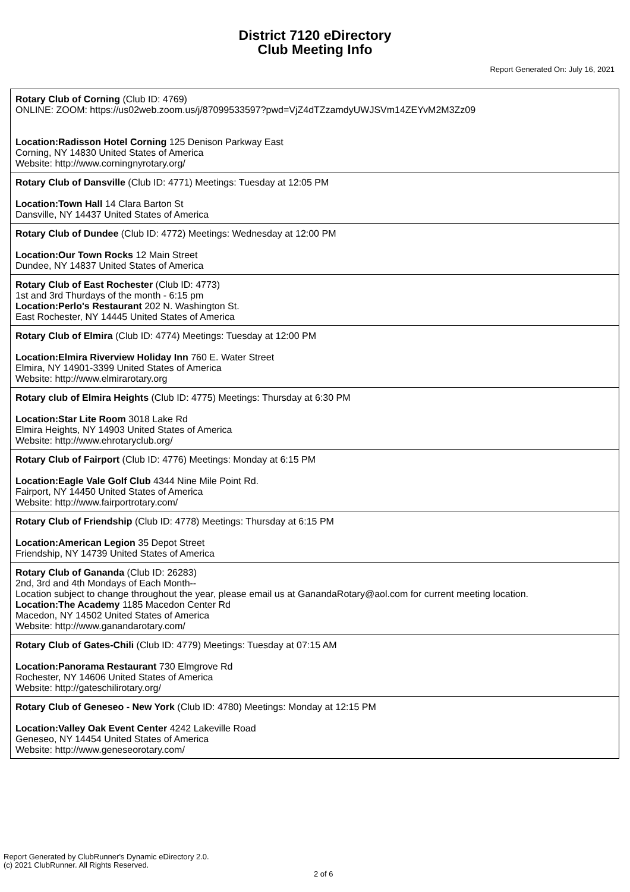District 7120 eDirectory
Club Meeting Info
Report Generated On: July 16, 2021
Rotary Club of Corning (Club ID: 4769)
ONLINE: ZOOM: https://us02web.zoom.us/j/87099533597?pwd=VjZ4dTZzamdyUWJSVm14ZEYvM2M3Zz09
Location:Radisson Hotel Corning 125 Denison Parkway East
Corning, NY 14830 United States of America
Website: http://www.corningnyrotary.org/
Rotary Club of Dansville (Club ID: 4771) Meetings: Tuesday at 12:05 PM
Location:Town Hall 14 Clara Barton St
Dansville, NY 14437 United States of America
Rotary Club of Dundee (Club ID: 4772) Meetings: Wednesday at 12:00 PM
Location:Our Town Rocks 12 Main Street
Dundee, NY 14837 United States of America
Rotary Club of East Rochester (Club ID: 4773)
1st and 3rd Thurdays of the month - 6:15 pm
Location:Perlo's Restaurant 202 N. Washington St.
East Rochester, NY 14445 United States of America
Rotary Club of Elmira (Club ID: 4774) Meetings: Tuesday at 12:00 PM
Location:Elmira Riverview Holiday Inn 760 E. Water Street
Elmira, NY 14901-3399 United States of America
Website: http://www.elmirarotary.org
Rotary club of Elmira Heights (Club ID: 4775) Meetings: Thursday at 6:30 PM
Location:Star Lite Room 3018 Lake Rd
Elmira Heights, NY 14903 United States of America
Website: http://www.ehrotaryclub.org/
Rotary Club of Fairport (Club ID: 4776) Meetings: Monday at 6:15 PM
Location:Eagle Vale Golf Club 4344 Nine Mile Point Rd.
Fairport, NY 14450 United States of America
Website: http://www.fairportrotary.com/
Rotary Club of Friendship (Club ID: 4778) Meetings: Thursday at 6:15 PM
Location:American Legion 35 Depot Street
Friendship, NY 14739 United States of America
Rotary Club of Gananda (Club ID: 26283)
2nd, 3rd and 4th Mondays of Each Month--
Location subject to change throughout the year, please email us at GanandaRotary@aol.com for current meeting location.
Location:The Academy 1185 Macedon Center Rd
Macedon, NY 14502 United States of America
Website: http://www.ganandarotary.com/
Rotary Club of Gates-Chili (Club ID: 4779) Meetings: Tuesday at 07:15 AM
Location:Panorama Restaurant 730 Elmgrove Rd
Rochester, NY 14606 United States of America
Website: http://gateschilirotary.org/
Rotary Club of Geneseo - New York (Club ID: 4780) Meetings: Monday at 12:15 PM
Location:Valley Oak Event Center 4242 Lakeville Road
Geneseo, NY 14454 United States of America
Website: http://www.geneseorotary.com/
Report Generated by ClubRunner's Dynamic eDirectory 2.0.
(c) 2021 ClubRunner. All Rights Reserved.
2 of 6